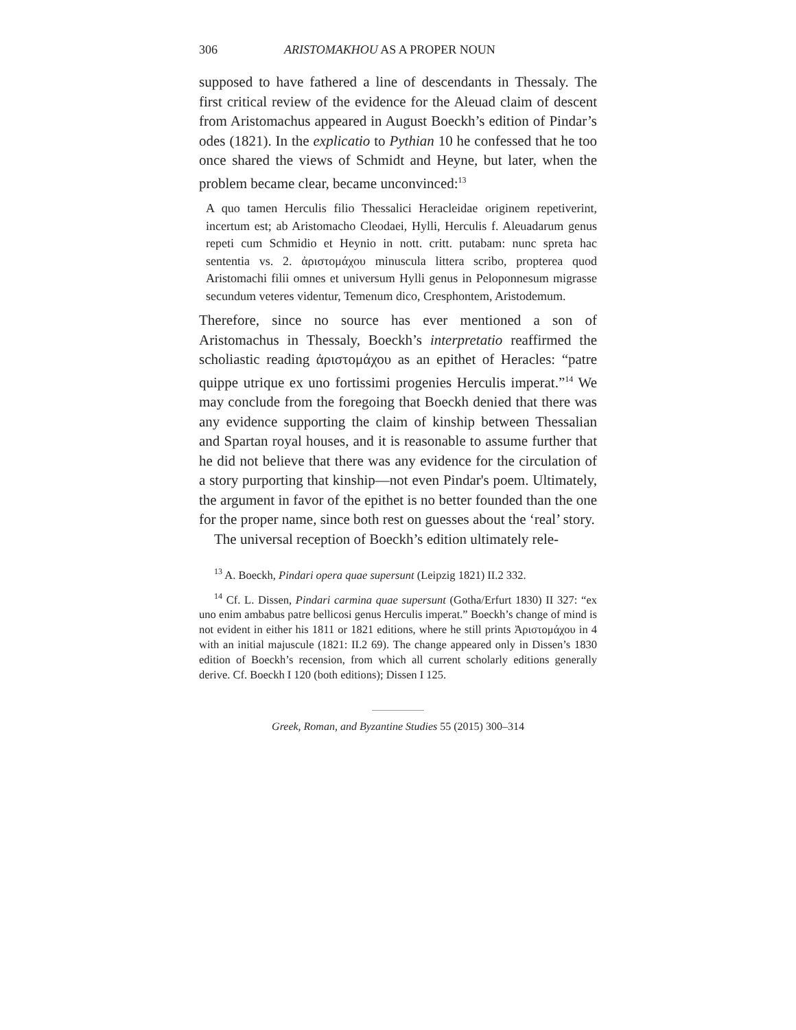306 ARISTOMAKHOU AS A PROPER NOUN
supposed to have fathered a line of descendants in Thessaly. The first critical review of the evidence for the Aleuad claim of descent from Aristomachus appeared in August Boeckh’s edition of Pindar’s odes (1821). In the explicatio to Pythian 10 he confessed that he too once shared the views of Schmidt and Heyne, but later, when the problem became clear, became unconvinced:<sup>13</sup>
A quo tamen Herculis filio Thessalici Heracleidae originem repetiverint, incertum est; ab Aristomacho Cleodaei, Hylli, Herculis f. Aleuadarum genus repeti cum Schmidio et Heynio in nott. critt. putabam: nunc spreta hac sententia vs. 2. ἀριστομάχου minuscula littera scribo, propterea quod Aristomachi filii omnes et universum Hylli genus in Peloponnesum migrasse secundum veteres videntur, Temenum dico, Cresphontem, Aristodemum.
Therefore, since no source has ever mentioned a son of Aristomachus in Thessaly, Boeckh’s interpretatio reaffirmed the scholiastic reading ἀριστομάχου as an epithet of Heracles: “patre quippe utrique ex uno fortissimi progenies Herculis imperat.”<sup>14</sup> We may conclude from the foregoing that Boeckh denied that there was any evidence supporting the claim of kinship between Thessalian and Spartan royal houses, and it is reasonable to assume further that he did not believe that there was any evidence for the circulation of a story purporting that kinship—not even Pindar's poem. Ultimately, the argument in favor of the epithet is no better founded than the one for the proper name, since both rest on guesses about the ‘real’ story.
The universal reception of Boeckh’s edition ultimately rele-
<sup>13</sup> A. Boeckh, Pindari opera quae supersunt (Leipzig 1821) II.2 332.
<sup>14</sup> Cf. L. Dissen, Pindari carmina quae supersunt (Gotha/Erfurt 1830) II 327: “ex uno enim ambabus patre bellicosi genus Herculis imperat.” Boeckh’s change of mind is not evident in either his 1811 or 1821 editions, where he still prints Ἀριστομάχου in 4 with an initial majuscule (1821: II.2 69). The change appeared only in Dissen’s 1830 edition of Boeckh’s recension, from which all current scholarly editions generally derive. Cf. Boeckh I 120 (both editions); Dissen I 125.
Greek, Roman, and Byzantine Studies 55 (2015) 300–314